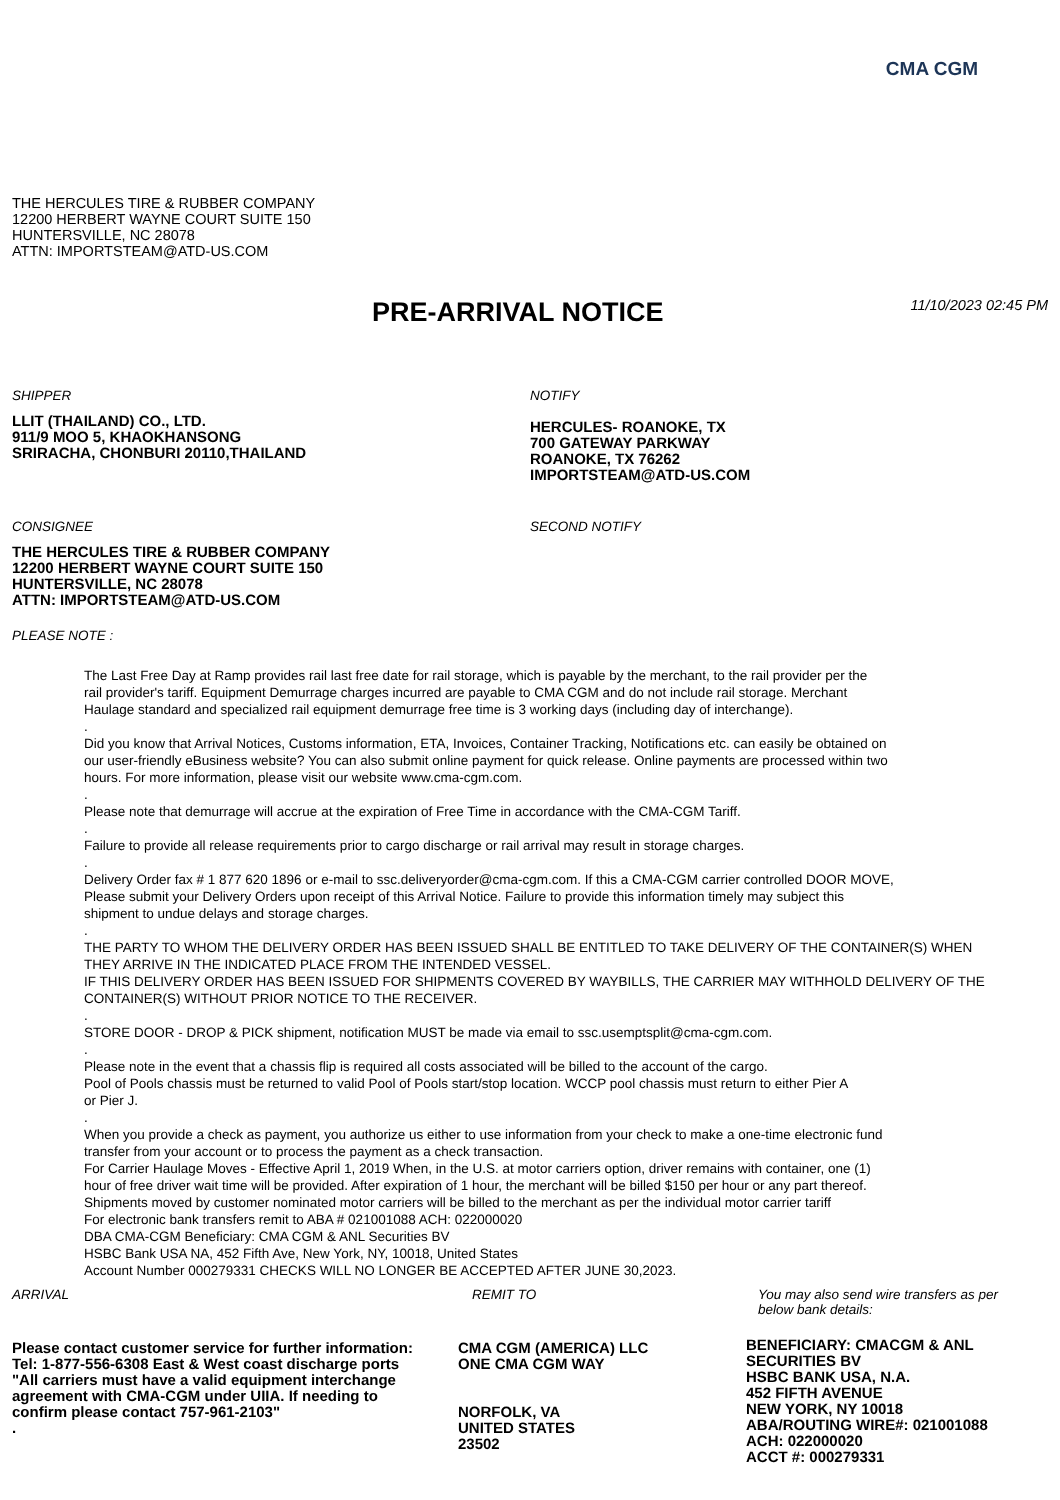CMA CGM
THE HERCULES TIRE & RUBBER COMPANY
12200 HERBERT WAYNE COURT SUITE 150
HUNTERSVILLE, NC 28078
ATTN: IMPORTSTEAM@ATD-US.COM
PRE-ARRIVAL NOTICE
11/10/2023 02:45 PM
SHIPPER
LLIT (THAILAND) CO., LTD.
911/9 MOO 5, KHAOKHANSONG
SRIRACHA, CHONBURI 20110,THAILAND
NOTIFY
HERCULES- ROANOKE, TX
700 GATEWAY PARKWAY
ROANOKE, TX 76262
IMPORTSTEAM@ATD-US.COM
CONSIGNEE
THE HERCULES TIRE & RUBBER COMPANY
12200 HERBERT WAYNE COURT SUITE 150
HUNTERSVILLE, NC 28078
ATTN: IMPORTSTEAM@ATD-US.COM
SECOND NOTIFY
PLEASE NOTE :
The Last Free Day at Ramp provides rail last free date for rail storage, which is payable by the merchant, to the rail provider per the
rail provider's tariff. Equipment Demurrage charges incurred are payable to CMA CGM and do not include rail storage. Merchant
Haulage standard and specialized rail equipment demurrage free time is 3 working days (including day of interchange).
.
Did you know that Arrival Notices, Customs information, ETA, Invoices, Container Tracking, Notifications etc. can easily be obtained on
our user-friendly eBusiness website? You can also submit online payment for quick release. Online payments are processed within two
hours. For more information, please visit our website www.cma-cgm.com.
.
Please note that demurrage will accrue at the expiration of Free Time in accordance with the CMA-CGM Tariff.
.
Failure to provide all release requirements prior to cargo discharge or rail arrival may result in storage charges.
.
Delivery Order fax # 1 877 620 1896 or e-mail to ssc.deliveryorder@cma-cgm.com. If this a CMA-CGM carrier controlled DOOR MOVE,
Please submit your Delivery Orders upon receipt of this Arrival Notice. Failure to provide this information timely may subject this
shipment to undue delays and storage charges.
.
THE PARTY TO WHOM THE DELIVERY ORDER HAS BEEN ISSUED SHALL BE ENTITLED TO TAKE DELIVERY OF THE CONTAINER(S) WHEN
THEY ARRIVE IN THE INDICATED PLACE FROM THE INTENDED VESSEL.
IF THIS DELIVERY ORDER HAS BEEN ISSUED FOR SHIPMENTS COVERED BY WAYBILLS, THE CARRIER MAY WITHHOLD DELIVERY OF THE
CONTAINER(S) WITHOUT PRIOR NOTICE TO THE RECEIVER.
.
STORE DOOR - DROP & PICK shipment, notification MUST be made via email to ssc.usemptsplit@cma-cgm.com.
.
Please note in the event that a chassis flip is required all costs associated will be billed to the account of the cargo.
Pool of Pools chassis must be returned to valid Pool of Pools start/stop location. WCCP pool chassis must return to either Pier A
or Pier J.
.
When you provide a check as payment, you authorize us either to use information from your check to make a one-time electronic fund
transfer from your account or to process the payment as a check transaction.
For Carrier Haulage Moves - Effective April 1, 2019 When, in the U.S. at motor carriers option, driver remains with container, one (1)
hour of free driver wait time will be provided. After expiration of 1 hour, the merchant will be billed $150 per hour or any part thereof.
Shipments moved by customer nominated motor carriers will be billed to the merchant as per the individual motor carrier tariff
For electronic bank transfers remit to ABA # 021001088 ACH: 022000020
DBA CMA-CGM Beneficiary: CMA CGM & ANL Securities BV
HSBC Bank USA NA, 452 Fifth Ave, New York, NY, 10018, United States
Account Number 000279331 CHECKS WILL NO LONGER BE ACCEPTED AFTER JUNE 30,2023.
ARRIVAL
Please contact customer service for further information:
Tel: 1-877-556-6308 East & West coast discharge ports
"All carriers must have a valid equipment interchange
agreement with CMA-CGM under UIIA. If needing to
confirm please contact 757-961-2103"
.
REMIT TO
CMA CGM (AMERICA) LLC
ONE CMA CGM WAY
NORFOLK, VA
UNITED STATES
23502
You may also send wire transfers as per
below bank details:
BENEFICIARY: CMACGM & ANL
SECURITIES BV
HSBC BANK USA, N.A.
452 FIFTH AVENUE
NEW YORK, NY 10018
ABA/ROUTING WIRE#: 021001088
ACH: 022000020
ACCT #: 000279331